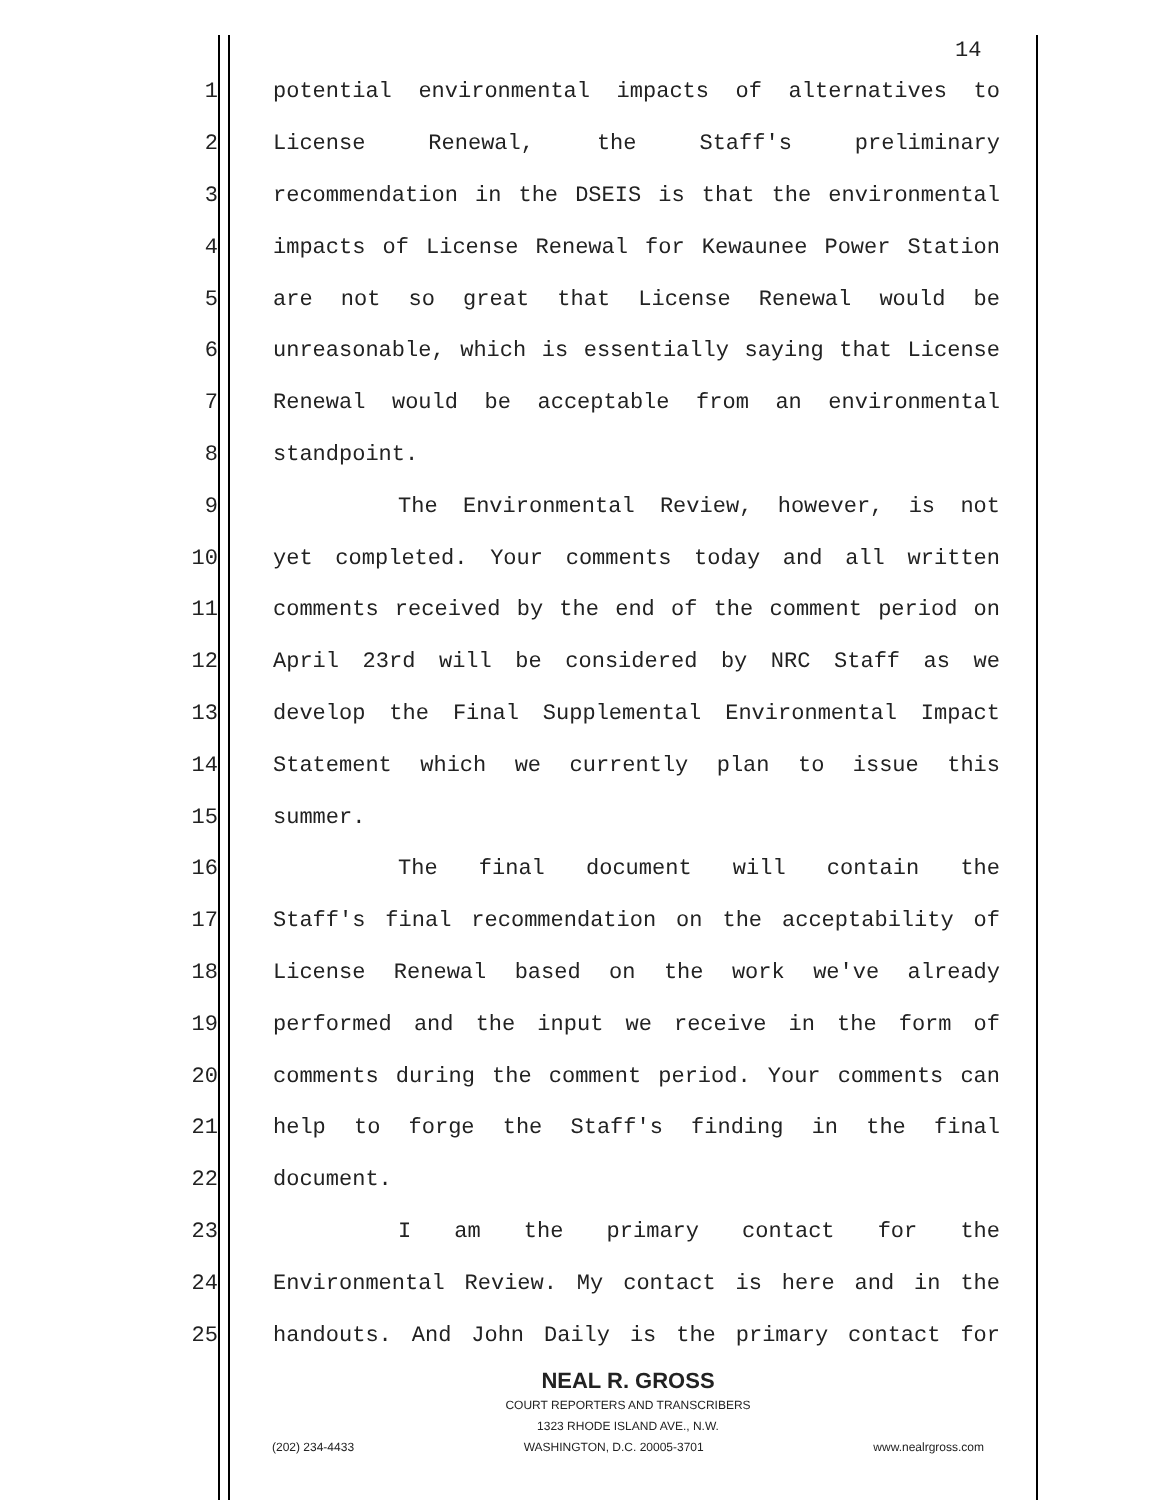14
1 potential environmental impacts of alternatives to
2 License Renewal, the Staff's preliminary
3 recommendation in the DSEIS is that the environmental
4 impacts of License Renewal for Kewaunee Power Station
5 are not so great that License Renewal would be
6 unreasonable, which is essentially saying that License
7 Renewal would be acceptable from an environmental
8 standpoint.
9 The Environmental Review, however, is not
10 yet completed. Your comments today and all written
11 comments received by the end of the comment period on
12 April 23rd will be considered by NRC Staff as we
13 develop the Final Supplemental Environmental Impact
14 Statement which we currently plan to issue this
15 summer.
16 The final document will contain the
17 Staff's final recommendation on the acceptability of
18 License Renewal based on the work we've already
19 performed and the input we receive in the form of
20 comments during the comment period. Your comments can
21 help to forge the Staff's finding in the final
22 document.
23 I am the primary contact for the
24 Environmental Review. My contact is here and in the
25 handouts. And John Daily is the primary contact for
NEAL R. GROSS
COURT REPORTERS AND TRANSCRIBERS
1323 RHODE ISLAND AVE., N.W.
(202) 234-4433 WASHINGTON, D.C. 20005-3701 www.nealrgross.com